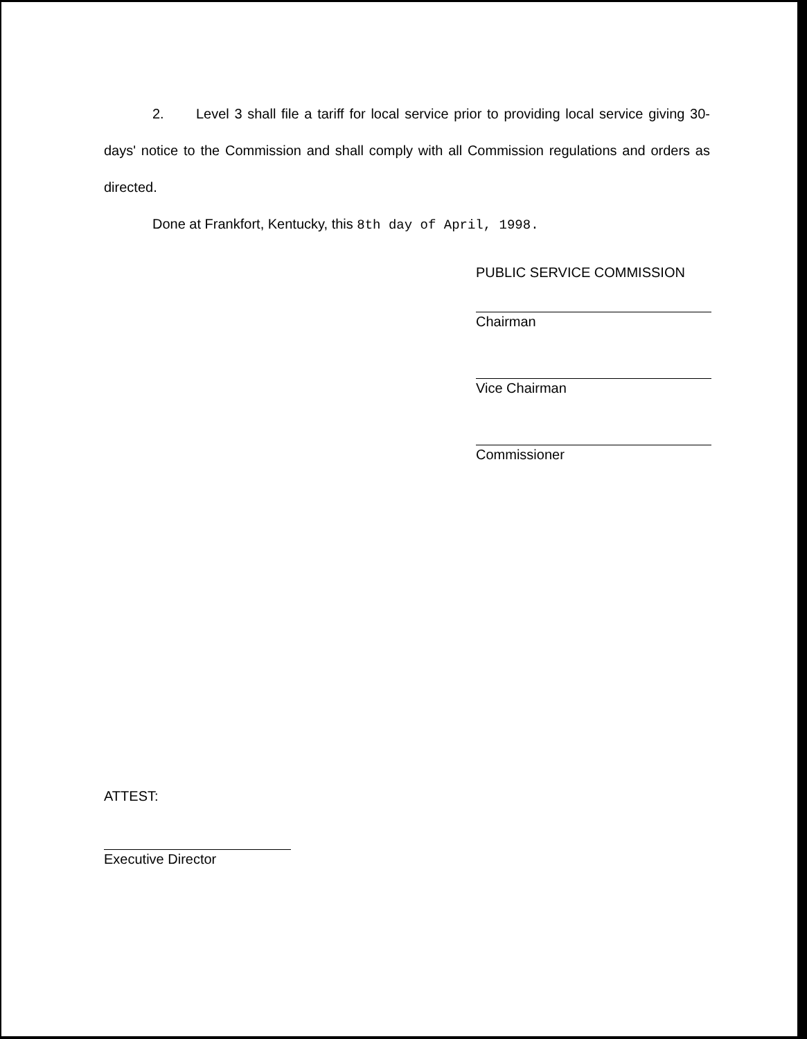2. Level 3 shall file a tariff for local service prior to providing local service giving 30-days' notice to the Commission and shall comply with all Commission regulations and orders as directed.
Done at Frankfort, Kentucky, this 8th day of April, 1998.
PUBLIC SERVICE COMMISSION
Chairman
Vice Chairman
Commissioner
ATTEST:
Executive Director